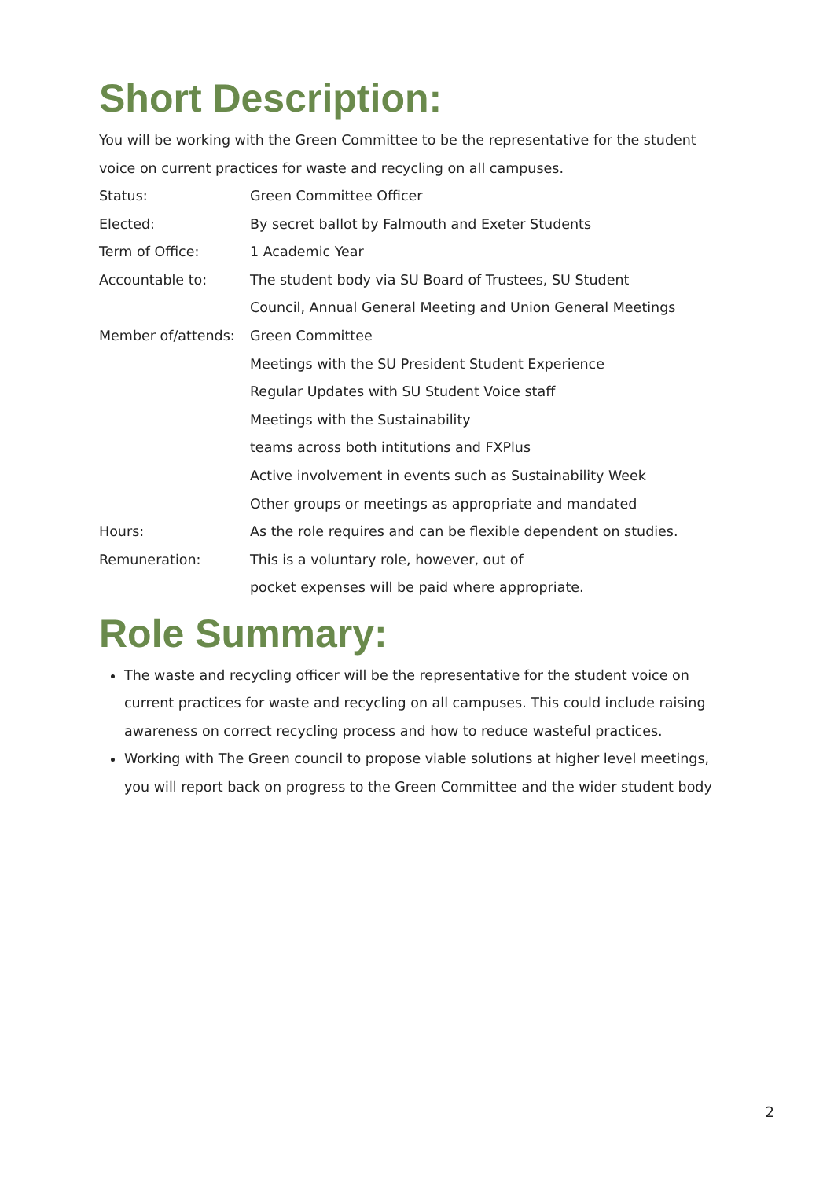Short Description:
You will be working with the Green Committee to be the representative for the student voice on current practices for waste and recycling on all campuses.
| Status: | Green Committee Officer |
| Elected: | By secret ballot by Falmouth and Exeter Students |
| Term of Office: | 1 Academic Year |
| Accountable to: | The student body via SU Board of Trustees, SU Student Council, Annual General Meeting and Union General Meetings |
| Member of/attends: | Green Committee Meetings with the SU President Student Experience Regular Updates with SU Student Voice staff Meetings with the Sustainability teams across both intitutions and FXPlus Active involvement in events such as Sustainability Week Other groups or meetings as appropriate and mandated |
| Hours: | As the role requires and can be flexible dependent on studies. |
| Remuneration: | This is a voluntary role, however, out of pocket expenses will be paid where appropriate. |
Role Summary:
The waste and recycling officer will be the representative for the student voice on current practices for waste and recycling on all campuses. This could include raising awareness on correct recycling process and how to reduce wasteful practices.
Working with The Green council to propose viable solutions at higher level meetings, you will report back on progress to the Green Committee and the wider student body
2